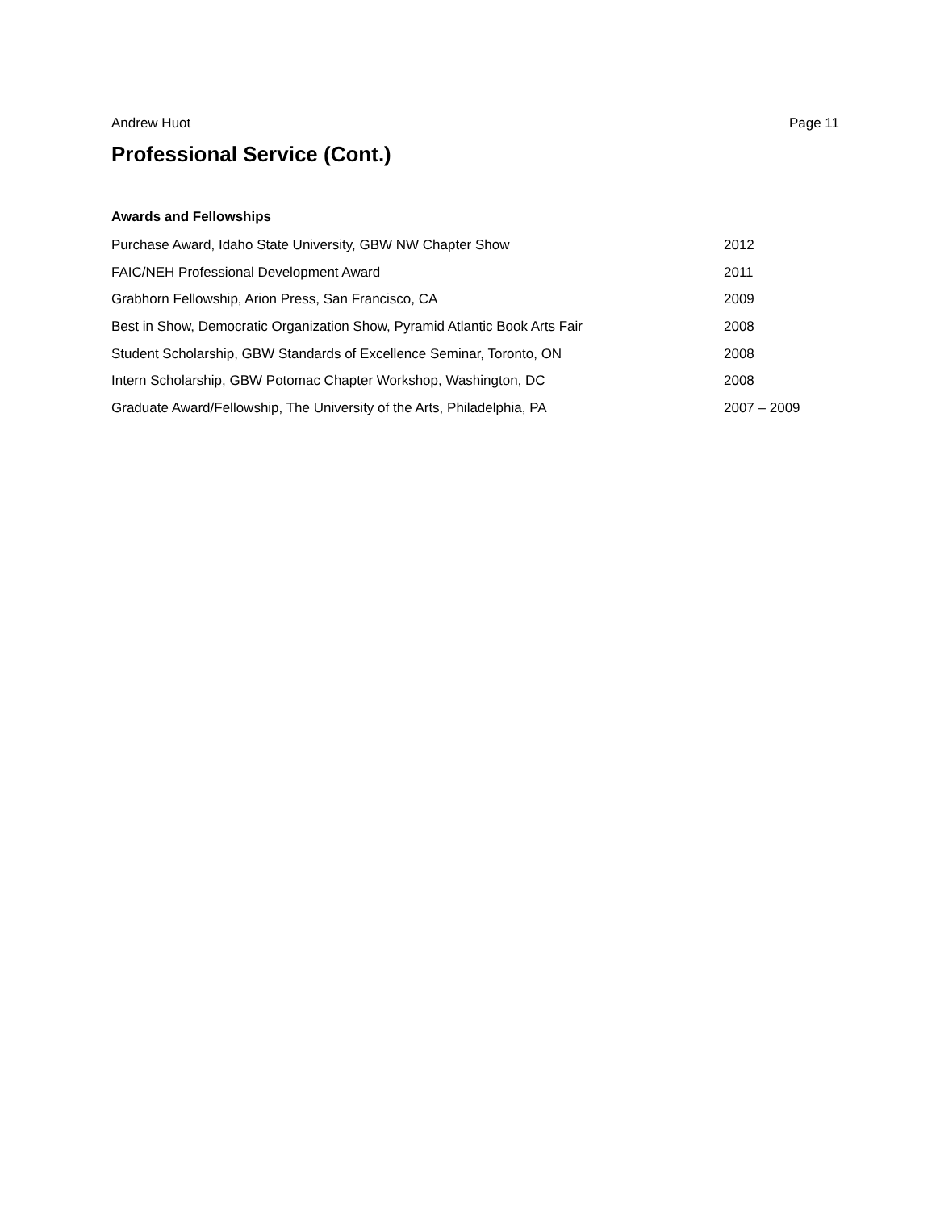Andrew Huot Page 11
Professional Service (Cont.)
Awards and Fellowships
Purchase Award, Idaho State University, GBW NW Chapter Show 2012
FAIC/NEH Professional Development Award 2011
Grabhorn Fellowship, Arion Press, San Francisco, CA 2009
Best in Show, Democratic Organization Show, Pyramid Atlantic Book Arts Fair 2008
Student Scholarship, GBW Standards of Excellence Seminar, Toronto, ON 2008
Intern Scholarship, GBW Potomac Chapter Workshop, Washington, DC 2008
Graduate Award/Fellowship, The University of the Arts, Philadelphia, PA 2007 – 2009